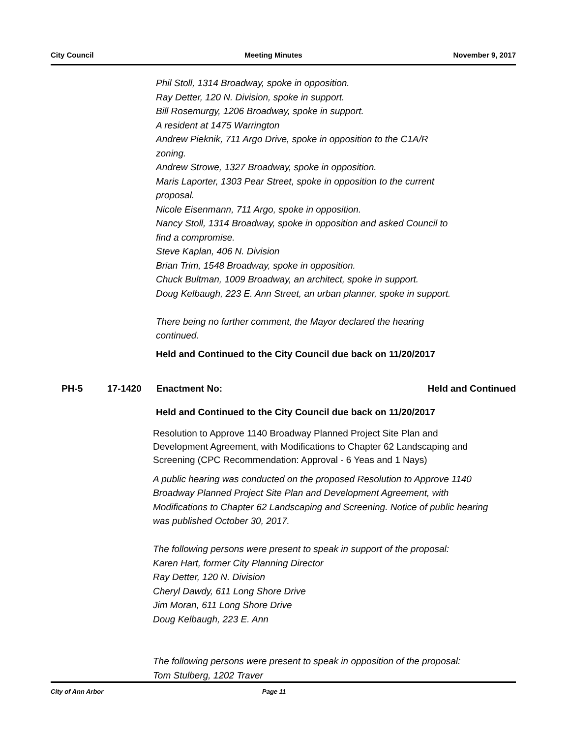City Council Meeting Minutes November 9, 2017
Phil Stoll, 1314 Broadway, spoke in opposition.
Ray Detter, 120 N. Division, spoke in support.
Bill Rosemurgy, 1206 Broadway, spoke in support.
A resident at 1475 Warrington
Andrew Pieknik, 711 Argo Drive, spoke in opposition to the C1A/R
zoning.
Andrew Strowe, 1327 Broadway, spoke in opposition.
Maris Laporter, 1303 Pear Street, spoke in opposition to the current
proposal.
Nicole Eisenmann, 711 Argo, spoke in opposition.
Nancy Stoll, 1314 Broadway, spoke in opposition and asked Council to
find a compromise.
Steve Kaplan, 406 N. Division
Brian Trim, 1548 Broadway, spoke in opposition.
Chuck Bultman, 1009 Broadway, an architect, spoke in support.
Doug Kelbaugh, 223 E. Ann Street, an urban planner, spoke in support.
There being no further comment, the Mayor declared the hearing
continued.
Held and Continued to the City Council due back on 11/20/2017
PH-5 17-1420 Enactment No: Held and Continued
Held and Continued to the City Council due back on 11/20/2017
Resolution to Approve 1140 Broadway Planned Project Site Plan and Development Agreement, with Modifications to Chapter 62 Landscaping and Screening (CPC Recommendation: Approval - 6 Yeas and 1 Nays)
A public hearing was conducted on the proposed Resolution to Approve 1140 Broadway Planned Project Site Plan and Development Agreement, with Modifications to Chapter 62 Landscaping and Screening. Notice of public hearing was published October 30, 2017.
The following persons were present to speak in support of the proposal:
Karen Hart, former City Planning Director
Ray Detter, 120 N. Division
Cheryl Dawdy, 611 Long Shore Drive
Jim Moran, 611 Long Shore Drive
Doug Kelbaugh, 223 E. Ann
The following persons were present to speak in opposition of the proposal:
Tom Stulberg, 1202 Traver
City of Ann Arbor Page 11